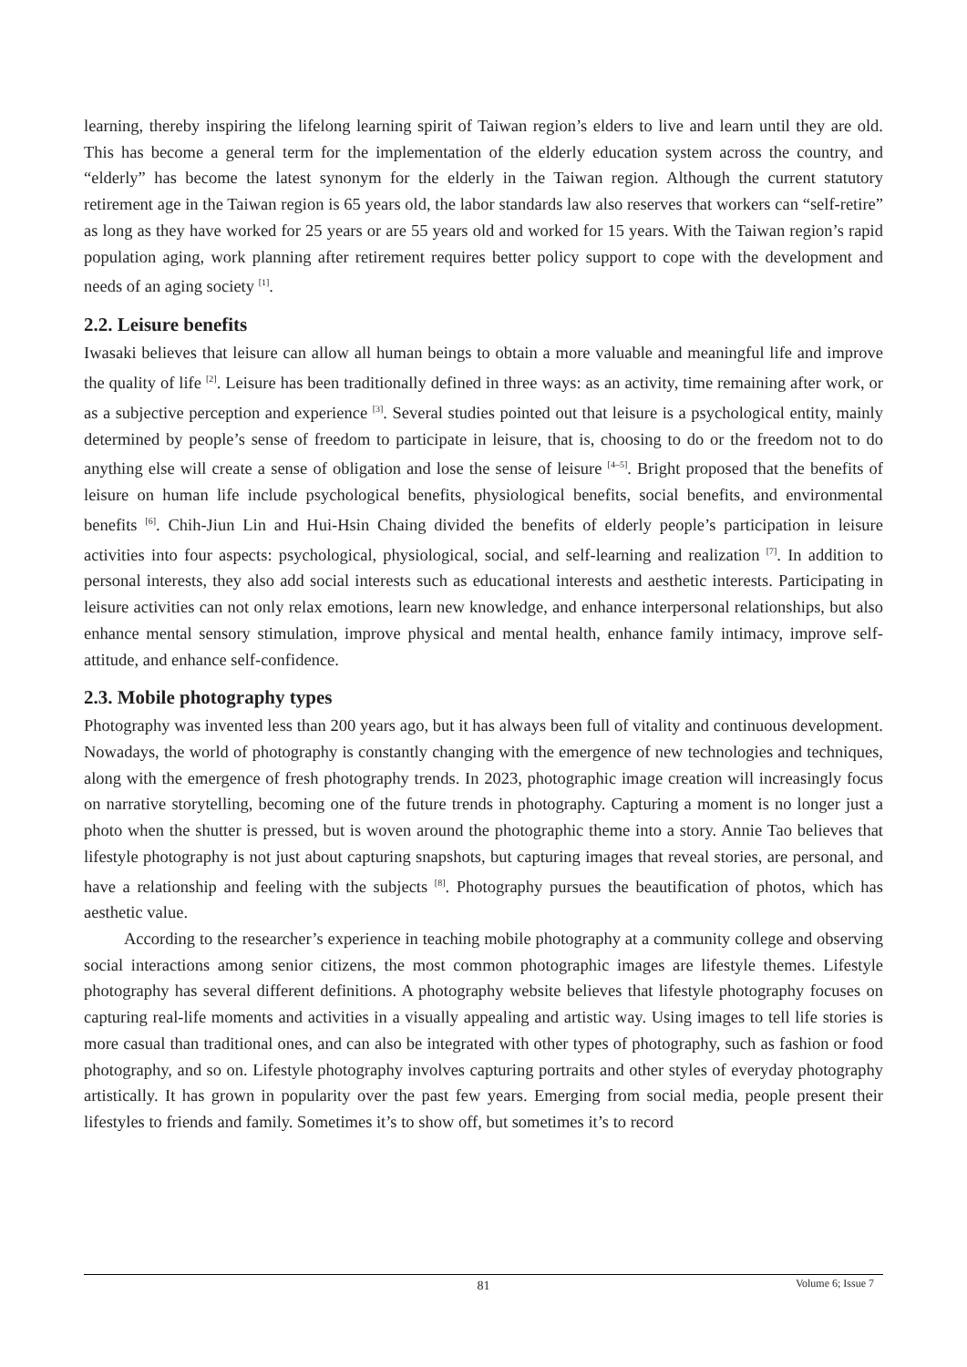learning, thereby inspiring the lifelong learning spirit of Taiwan region’s elders to live and learn until they are old. This has become a general term for the implementation of the elderly education system across the country, and “elderly” has become the latest synonym for the elderly in the Taiwan region. Although the current statutory retirement age in the Taiwan region is 65 years old, the labor standards law also reserves that workers can “self-retire” as long as they have worked for 25 years or are 55 years old and worked for 15 years. With the Taiwan region’s rapid population aging, work planning after retirement requires better policy support to cope with the development and needs of an aging society <sup>[1]</sup>.
2.2. Leisure benefits
Iwasaki believes that leisure can allow all human beings to obtain a more valuable and meaningful life and improve the quality of life <sup>[2]</sup>. Leisure has been traditionally defined in three ways: as an activity, time remaining after work, or as a subjective perception and experience <sup>[3]</sup>. Several studies pointed out that leisure is a psychological entity, mainly determined by people’s sense of freedom to participate in leisure, that is, choosing to do or the freedom not to do anything else will create a sense of obligation and lose the sense of leisure <sup>[4–5]</sup>. Bright proposed that the benefits of leisure on human life include psychological benefits, physiological benefits, social benefits, and environmental benefits <sup>[6]</sup>. Chih-Jiun Lin and Hui-Hsin Chaing divided the benefits of elderly people’s participation in leisure activities into four aspects: psychological, physiological, social, and self-learning and realization <sup>[7]</sup>. In addition to personal interests, they also add social interests such as educational interests and aesthetic interests. Participating in leisure activities can not only relax emotions, learn new knowledge, and enhance interpersonal relationships, but also enhance mental sensory stimulation, improve physical and mental health, enhance family intimacy, improve self-attitude, and enhance self-confidence.
2.3. Mobile photography types
Photography was invented less than 200 years ago, but it has always been full of vitality and continuous development. Nowadays, the world of photography is constantly changing with the emergence of new technologies and techniques, along with the emergence of fresh photography trends. In 2023, photographic image creation will increasingly focus on narrative storytelling, becoming one of the future trends in photography. Capturing a moment is no longer just a photo when the shutter is pressed, but is woven around the photographic theme into a story. Annie Tao believes that lifestyle photography is not just about capturing snapshots, but capturing images that reveal stories, are personal, and have a relationship and feeling with the subjects <sup>[8]</sup>. Photography pursues the beautification of photos, which has aesthetic value.
According to the researcher’s experience in teaching mobile photography at a community college and observing social interactions among senior citizens, the most common photographic images are lifestyle themes. Lifestyle photography has several different definitions. A photography website believes that lifestyle photography focuses on capturing real-life moments and activities in a visually appealing and artistic way. Using images to tell life stories is more casual than traditional ones, and can also be integrated with other types of photography, such as fashion or food photography, and so on. Lifestyle photography involves capturing portraits and other styles of everyday photography artistically. It has grown in popularity over the past few years. Emerging from social media, people present their lifestyles to friends and family. Sometimes it’s to show off, but sometimes it’s to record
81
Volume 6; Issue 7